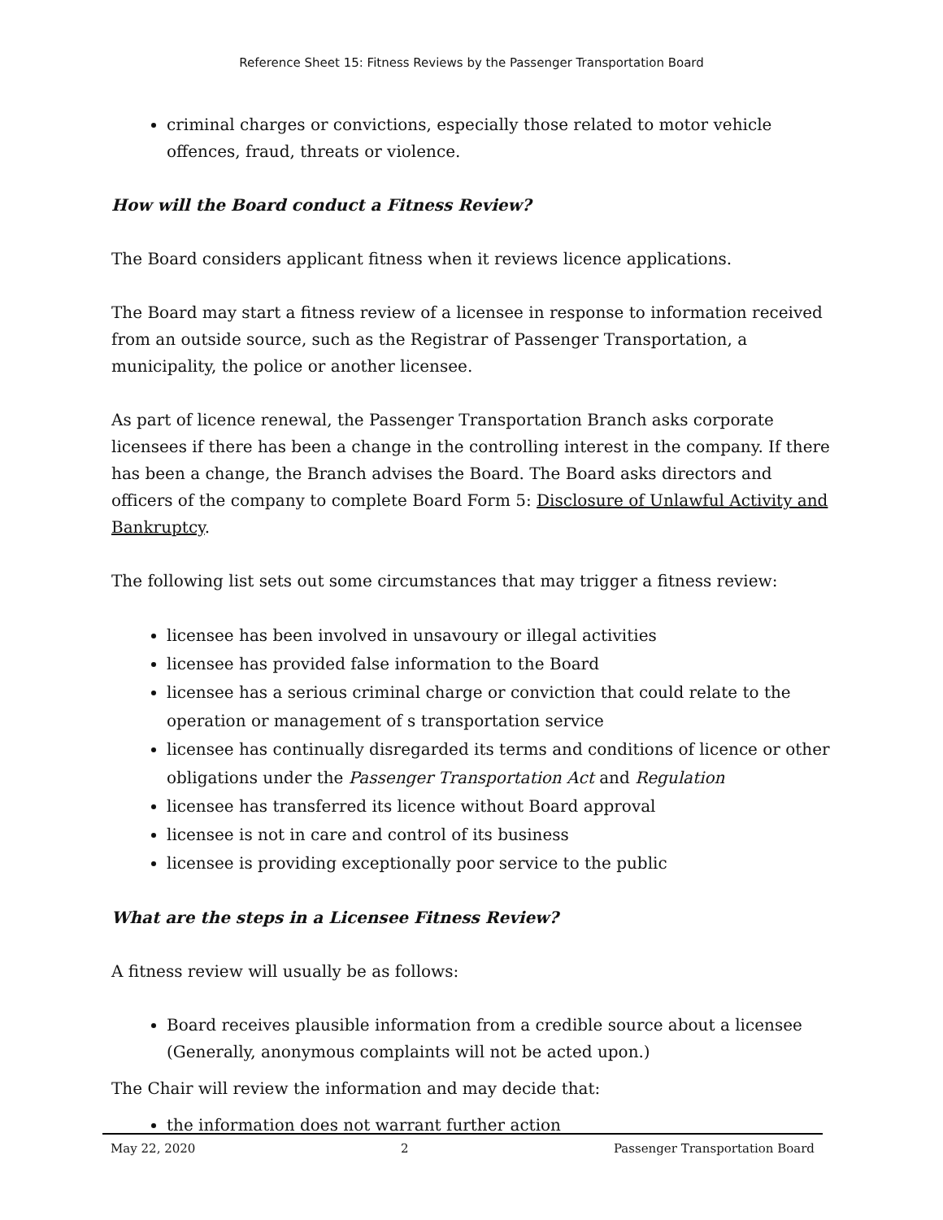Reference Sheet 15: Fitness Reviews by the Passenger Transportation Board
criminal charges or convictions, especially those related to motor vehicle offences, fraud, threats or violence.
How will the Board conduct a Fitness Review?
The Board considers applicant fitness when it reviews licence applications.
The Board may start a fitness review of a licensee in response to information received from an outside source, such as the Registrar of Passenger Transportation, a municipality, the police or another licensee.
As part of licence renewal, the Passenger Transportation Branch asks corporate licensees if there has been a change in the controlling interest in the company. If there has been a change, the Branch advises the Board. The Board asks directors and officers of the company to complete Board Form 5: Disclosure of Unlawful Activity and Bankruptcy.
The following list sets out some circumstances that may trigger a fitness review:
licensee has been involved in unsavoury or illegal activities
licensee has provided false information to the Board
licensee has a serious criminal charge or conviction that could relate to the operation or management of s transportation service
licensee has continually disregarded its terms and conditions of licence or other obligations under the Passenger Transportation Act and Regulation
licensee has transferred its licence without Board approval
licensee is not in care and control of its business
licensee is providing exceptionally poor service to the public
What are the steps in a Licensee Fitness Review?
A fitness review will usually be as follows:
Board receives plausible information from a credible source about a licensee (Generally, anonymous complaints will not be acted upon.)
The Chair will review the information and may decide that:
the information does not warrant further action
May 22, 2020 2 Passenger Transportation Board